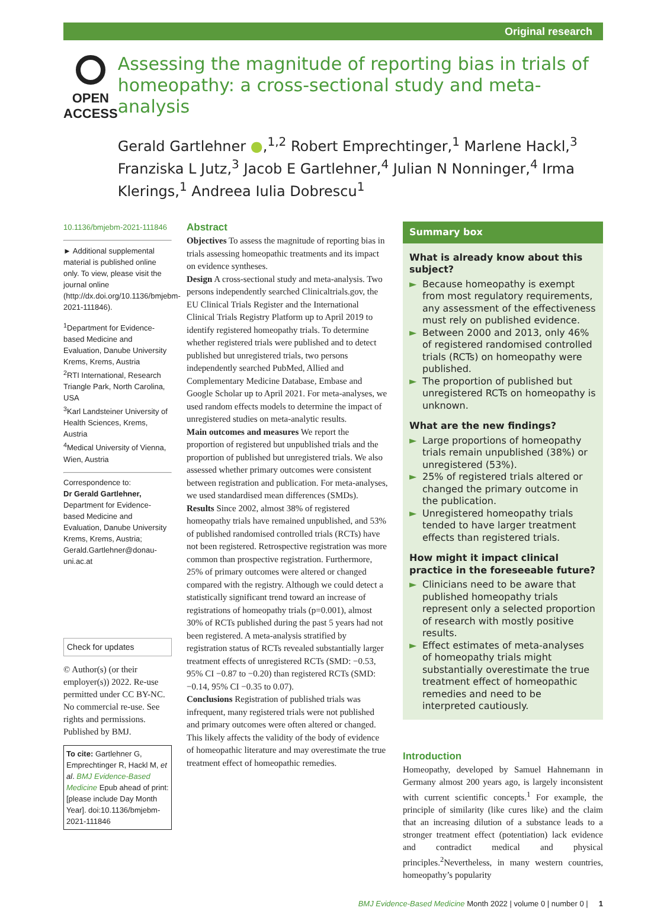Original research
OPEN ACCESS
Assessing the magnitude of reporting bias in trials of homeopathy: a cross-sectional study and meta-analysis
Gerald Gartlehner ●,<sup>1,2</sup> Robert Emprechtinger,<sup>1</sup> Marlene Hackl,<sup>3</sup> Franziska L Jutz,<sup>3</sup> Jacob E Gartlehner,<sup>4</sup> Julian N Nonninger,<sup>4</sup> Irma Klerings,<sup>1</sup> Andreea Iulia Dobrescu<sup>1</sup>
10.1136/bmjebm-2021-111846
► Additional supplemental material is published online only. To view, please visit the journal online (http://dx.doi.org/10.1136/bmjebm-2021-111846).
<sup>1</sup> Department for Evidence-based Medicine and Evaluation, Danube University Krems, Krems, Austria
<sup>2</sup> RTI International, Research Triangle Park, North Carolina, USA
<sup>3</sup> Karl Landsteiner University of Health Sciences, Krems, Austria
<sup>4</sup> Medical University of Vienna, Wien, Austria
Correspondence to:
Dr Gerald Gartlehner, Department for Evidence-based Medicine and Evaluation, Danube University Krems, Krems, Austria; Gerald.Gartlehner@donau-uni.ac.at
Check for updates
© Author(s) (or their employer(s)) 2022. Re-use permitted under CC BY-NC. No commercial re-use. See rights and permissions. Published by BMJ.
To cite: Gartlehner G, Emprechtinger R, Hackl M, et al. BMJ Evidence-Based Medicine Epub ahead of print: [please include Day Month Year]. doi:10.1136/bmjebm-2021-111846
Abstract
Objectives To assess the magnitude of reporting bias in trials assessing homeopathic treatments and its impact on evidence syntheses.
Design A cross-sectional study and meta-analysis. Two persons independently searched Clinicaltrials.gov, the EU Clinical Trials Register and the International Clinical Trials Registry Platform up to April 2019 to identify registered homeopathy trials. To determine whether registered trials were published and to detect published but unregistered trials, two persons independently searched PubMed, Allied and Complementary Medicine Database, Embase and Google Scholar up to April 2021. For meta-analyses, we used random effects models to determine the impact of unregistered studies on meta-analytic results.
Main outcomes and measures We report the proportion of registered but unpublished trials and the proportion of published but unregistered trials. We also assessed whether primary outcomes were consistent between registration and publication. For meta-analyses, we used standardised mean differences (SMDs).
Results Since 2002, almost 38% of registered homeopathy trials have remained unpublished, and 53% of published randomised controlled trials (RCTs) have not been registered. Retrospective registration was more common than prospective registration. Furthermore, 25% of primary outcomes were altered or changed compared with the registry. Although we could detect a statistically significant trend toward an increase of registrations of homeopathy trials (p=0.001), almost 30% of RCTs published during the past 5 years had not been registered. A meta-analysis stratified by registration status of RCTs revealed substantially larger treatment effects of unregistered RCTs (SMD: −0.53, 95% CI −0.87 to −0.20) than registered RCTs (SMD: −0.14, 95% CI −0.35 to 0.07).
Conclusions Registration of published trials was infrequent, many registered trials were not published and primary outcomes were often altered or changed. This likely affects the validity of the body of evidence of homeopathic literature and may overestimate the true treatment effect of homeopathic remedies.
Summary box
What is already know about this subject?
► Because homeopathy is exempt from most regulatory requirements, any assessment of the effectiveness must rely on published evidence.
► Between 2000 and 2013, only 46% of registered randomised controlled trials (RCTs) on homeopathy were published.
► The proportion of published but unregistered RCTs on homeopathy is unknown.
What are the new findings?
► Large proportions of homeopathy trials remain unpublished (38%) or unregistered (53%).
► 25% of registered trials altered or changed the primary outcome in the publication.
► Unregistered homeopathy trials tended to have larger treatment effects than registered trials.
How might it impact clinical practice in the foreseeable future?
► Clinicians need to be aware that published homeopathy trials represent only a selected proportion of research with mostly positive results.
► Effect estimates of meta-analyses of homeopathy trials might substantially overestimate the true treatment effect of homeopathic remedies and need to be interpreted cautiously.
Introduction
Homeopathy, developed by Samuel Hahnemann in Germany almost 200 years ago, is largely inconsistent with current scientific concepts.<sup>1</sup> For example, the principle of similarity (like cures like) and the claim that an increasing dilution of a substance leads to a stronger treatment effect (potentiation) lack evidence and contradict medical and physical principles.<sup>2</sup>Nevertheless, in many western countries, homeopathy’s popularity
BMJ Evidence-Based Medicine Month 2022 | volume 0 | number 0 | 1